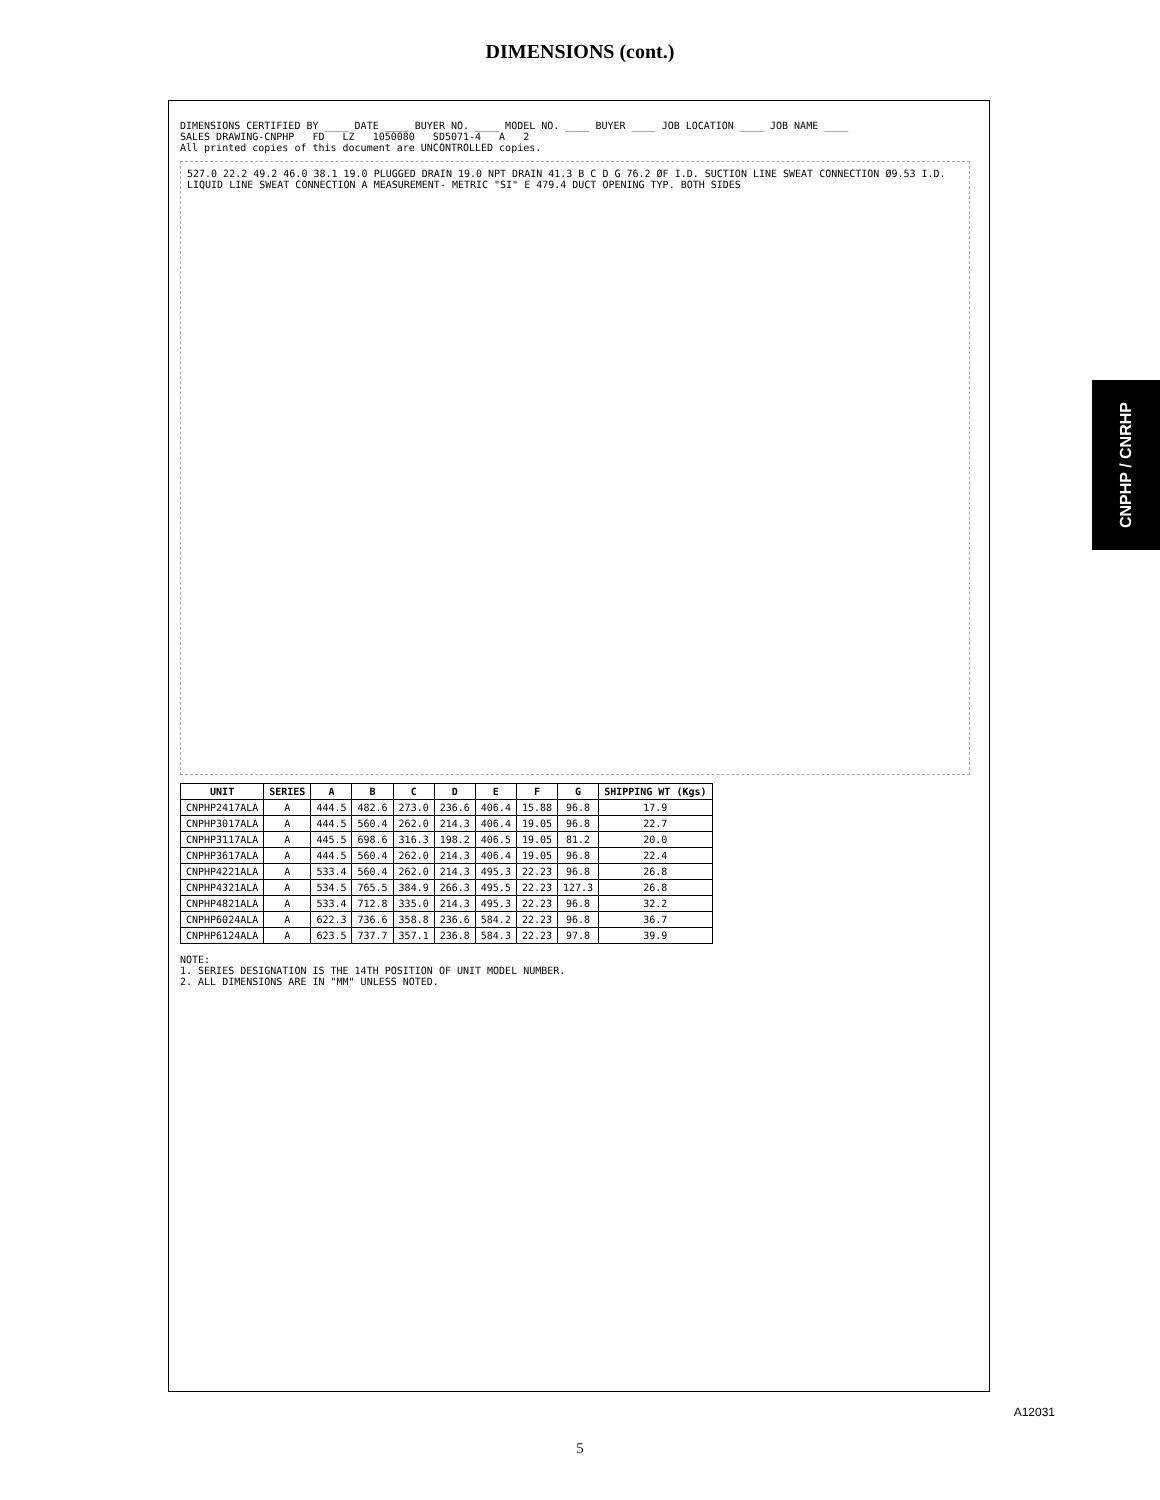DIMENSIONS (cont.)
CNPHP / CNRHP
DIMENSIONS CERTIFIED BY ____ DATE ____ BUYER NO. ____ MODEL NO. ____ BUYER ____ JOB LOCATION ____ JOB NAME ____
SALES DRAWING-CNPHP FD LZ 1050080 SD5071-4 A 2
All printed copies of this document are UNCONTROLLED copies.
527.0 22.2 49.2 46.0 38.1 19.0 PLUGGED DRAIN 19.0 NPT DRAIN 41.3 B C D G 76.2 ØF I.D. SUCTION LINE SWEAT CONNECTION Ø9.53 I.D. LIQUID LINE SWEAT CONNECTION A MEASUREMENT- METRIC "SI" E 479.4 DUCT OPENING TYP. BOTH SIDES
| UNIT | SERIES | A | B | C | D | E | F | G | SHIPPING WT (Kgs) |
| --- | --- | --- | --- | --- | --- | --- | --- | --- | --- |
| CNPHP2417ALA | A | 444.5 | 482.6 | 273.0 | 236.6 | 406.4 | 15.88 | 96.8 | 17.9 |
| CNPHP3017ALA | A | 444.5 | 560.4 | 262.0 | 214.3 | 406.4 | 19.05 | 96.8 | 22.7 |
| CNPHP3117ALA | A | 445.5 | 698.6 | 316.3 | 198.2 | 406.5 | 19.05 | 81.2 | 20.0 |
| CNPHP3617ALA | A | 444.5 | 560.4 | 262.0 | 214.3 | 406.4 | 19.05 | 96.8 | 22.4 |
| CNPHP4221ALA | A | 533.4 | 560.4 | 262.0 | 214.3 | 495.3 | 22.23 | 96.8 | 26.8 |
| CNPHP4321ALA | A | 534.5 | 765.5 | 384.9 | 266.3 | 495.5 | 22.23 | 127.3 | 26.8 |
| CNPHP4821ALA | A | 533.4 | 712.8 | 335.0 | 214.3 | 495.3 | 22.23 | 96.8 | 32.2 |
| CNPHP6024ALA | A | 622.3 | 736.6 | 358.8 | 236.6 | 584.2 | 22.23 | 96.8 | 36.7 |
| CNPHP6124ALA | A | 623.5 | 737.7 | 357.1 | 236.8 | 584.3 | 22.23 | 97.8 | 39.9 |
NOTE:
1. SERIES DESIGNATION IS THE 14TH POSITION OF UNIT MODEL NUMBER.
2. ALL DIMENSIONS ARE IN "MM" UNLESS NOTED.
A12031
5